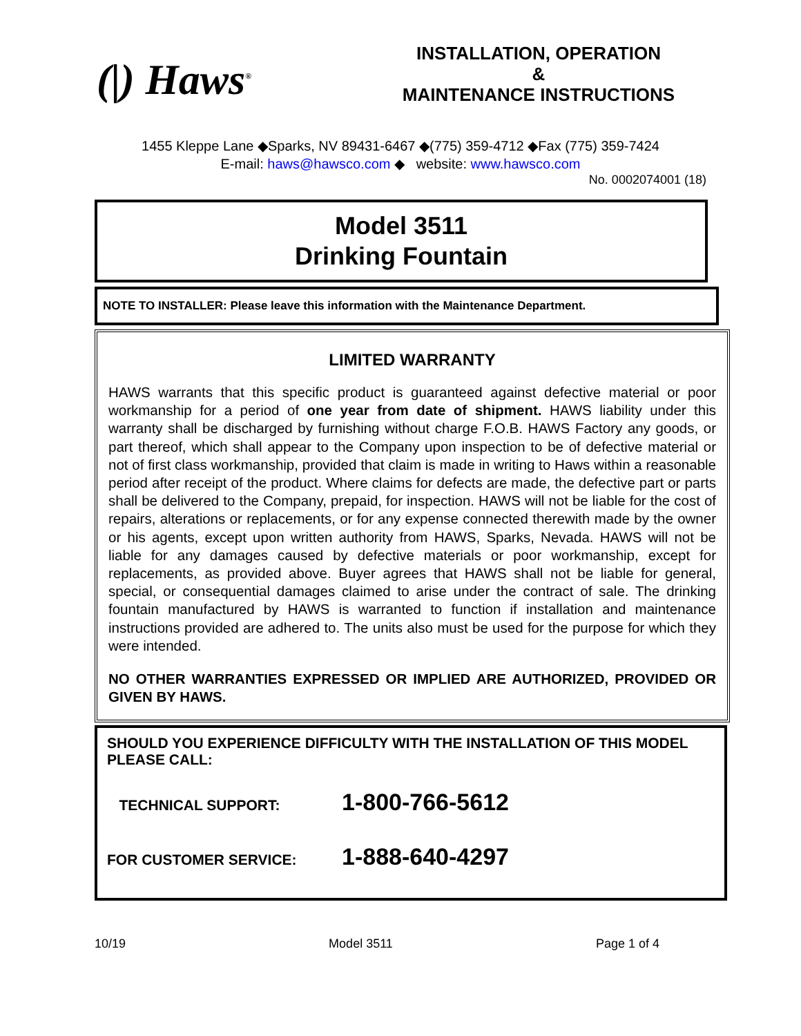(|) Haws<sup>®</sup>
INSTALLATION, OPERATION
&
MAINTENANCE INSTRUCTIONS
1455 Kleppe Lane ◆Sparks, NV 89431-6467 ◆(775) 359-4712 ◆Fax (775) 359-7424
E-mail: haws@hawsco.com ◆ website: www.hawsco.com
No. 0002074001 (18)
Model 3511
Drinking Fountain
NOTE TO INSTALLER: Please leave this information with the Maintenance Department.
LIMITED WARRANTY
HAWS warrants that this specific product is guaranteed against defective material or poor workmanship for a period of one year from date of shipment. HAWS liability under this warranty shall be discharged by furnishing without charge F.O.B. HAWS Factory any goods, or part thereof, which shall appear to the Company upon inspection to be of defective material or not of first class workmanship, provided that claim is made in writing to Haws within a reasonable period after receipt of the product. Where claims for defects are made, the defective part or parts shall be delivered to the Company, prepaid, for inspection. HAWS will not be liable for the cost of repairs, alterations or replacements, or for any expense connected therewith made by the owner or his agents, except upon written authority from HAWS, Sparks, Nevada. HAWS will not be liable for any damages caused by defective materials or poor workmanship, except for replacements, as provided above. Buyer agrees that HAWS shall not be liable for general, special, or consequential damages claimed to arise under the contract of sale. The drinking fountain manufactured by HAWS is warranted to function if installation and maintenance instructions provided are adhered to. The units also must be used for the purpose for which they were intended.
NO OTHER WARRANTIES EXPRESSED OR IMPLIED ARE AUTHORIZED, PROVIDED OR GIVEN BY HAWS.
SHOULD YOU EXPERIENCE DIFFICULTY WITH THE INSTALLATION OF THIS MODEL PLEASE CALL:
TECHNICAL SUPPORT: 1-800-766-5612
FOR CUSTOMER SERVICE: 1-888-640-4297
10/19 Model 3511 Page 1 of 4